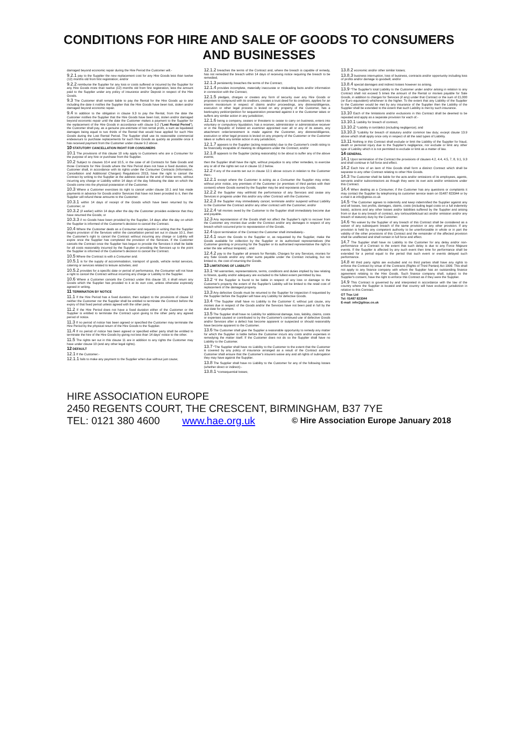CONDITIONS FOR HIRE AND SALE OF GOODS TO CONSUMERS AND BUSINESSES
damaged beyond economic repair during the Hire Period the Customer will:-
9.2.1 pay to the Supplier the new replacement cost for any Hire Goods less than twelve (12) months old from first registration; and/or
9.2.2 reimburse the Supplier for any loss or costs suffered or incurred by the Supplier for any Hire Goods more than twelve (12) months old from first registration, less the amount paid to the Supplier under any policy of insurance and/or Deposit in respect of the Hire Goods.
9.3 The Customer shall remain liable to pay the Rental for the Hire Goods up to and including the date it notifies the Supplier that the Hire Goods have been lost, stolen and/or damaged beyond economic repair.
9.4 In addition to the obligation in clause 9.3 to pay the Rental, from the date the Customer notifies the Supplier that the Hire Goods have been lost, stolen and/or damaged beyond economic repair until the date the Customer makes a payment to the Supplier for the replacement of the Hire Goods in accordance with clause 9.2 ("Lost Rental Period"), the Customer shall pay, as a genuine pre-estimate of lost rental profit, a sum as liquidated damages being equal to two thirds of the Rental that would have applied for such Hire Goods during the Lost Rental Period. The Supplier shall use its reasonable commercial endeavours to purchase replacements for such Hire Goods as quickly as possible once it has received payment from the Customer under clause 9.2 above.
10 STATUTORY CANCELLATION RIGHT FOR CONSUMERS
10.1 The provisions of this clause 10 only apply to Customers who are a Consumer for the purpose of any hire or purchase from the Supplier.
10.2 Subject to clauses 10.4 and 10.5, in the case of all Contracts for Sale Goods and those Contracts for Hire Goods where the Hire Period does not have a fixed duration, the Customer shall, in accordance with its rights under the Consumer Contracts (Information, Cancellation and Additional Charges) Regulations 2013, have the right to cancel the Contract by writing to the Supplier at the address stated at the end of these terms, without incurring any charge or Liability within 14 days of the day following the date on which the Goods come into the physical possession of the Customer.
10.3 Where a Customer exercises its right to cancel under clause 10.1 and has made payments in advance for Goods and/or Services that have not been provided to it, then the Supplier will refund these amounts to the Customer:
10.3.1 within 14 days of receipt of the Goods which have been returned by the Customer; or
10.3.2 (if earlier) within 14 days after the day the Customer provides evidence that they have returned the Goods; or
10.3.3 if no Goods have been provided by the Supplier, 14 days after the day on which the Supplier is informed of the Customer's decision to cancel the Contract.
10.4 Where the Customer deals as a Consumer and requests in writing that the Supplier begins provision of the Services within the cancellation period set out in clause 10.1, then the Customer's right to cancel the Contract without incurring any charge or Liability will expire once the Supplier has completed the provision of the Services. If the Customer cancels the Contract once the Supplier has begun to provide the Services it shall be liable for all costs reasonably incurred by the Supplier in providing the Services up to the point the Supplier is informed of the Customer's decision to cancel the Contract.
10.5 Where the Contract is with a Consumer and:
10.5.1 is for the supply of accommodation, transport of goods, vehicle rental services, catering or services related to leisure activities; and
10.5.2 provides for a specific date or period of performance, the Consumer will not have a right to cancel the Contract without incurring any charge or Liability to the Supplier.
10.6 Where a Customer cancels the Contract under this clause 10, it shall return any Goods which the Supplier has provided to it at its own cost, unless otherwise expressly agreed in writing.
11 TERMINATION BY NOTICE
11.1 If the Hire Period has a fixed duration, then subject to the provisions of clause 12 neither the Customer nor the Supplier shall be entitled to terminate the Contract before the expiry of that fixed period unless agreed with the other party.
11.2 If the Hire Period does not have a fixed duration either of the Customer or the Supplier is entitled to terminate the Contract upon giving to the other party any agreed period of notice.
11.3 If no period of notice has been agreed or specified the Customer may terminate the Hire Period by the physical return of the Hire Goods to the Supplier.
11.4 If no period of notice has been agreed or specified either party shall be entitled to terminate the hire of the Hire Goods by giving not less than 14 days' notice to the other.
11.5 The rights set out in this clause 11 are in addition to any rights the Customer may have under clause 10 (and any other legal rights).
12 DEFAULT
12.1 If the Customer:-
12.1.1 fails to make any payment to the Supplier when due without just cause;
12.1.2 breaches the terms of the Contract and, where the breach is capable of remedy, has not remedied the breach within 14 days of receiving notice requiring the breach to be remedied;
12.1.3 persistently breaches the terms of the Contract;
12.1.4 provides incomplete, materially inaccurate or misleading facts and/or information in connection with the Contract;
12.1.5 pledges, charges or creates any form of security over any Hire Goods or proposes to compound with its creditors, creates a trust deed for its creditors, applies for an interim moratorium in respect of claims and/or proceedings, any distress/diligence, execution or other legal process is levied on any property of the Customer, has a bankruptcy petition/petition for sequestration presented against it or the Customer takes or suffers any similar action in any jurisdiction;
12.1.6 being a company, ceases or threatens to cease to carry on business, enters into voluntary or compulsory liquidation, has a receiver, administrator or administrative receiver or in the Republic of Ireland an examiner appointed over all or any of its assets, any attachment order/arrestment is made against the Customer, any distress/diligence, execution or other legal process is levied on any property of the Customer or the Customer takes or suffers any similar action in any jurisdiction;
12.1.7 appears to the Supplier (acting reasonably) due to the Customer's credit rating to be financially incapable of meeting its obligations under the Contract; and/or
12.1.8 appears to the Supplier (acting reasonably) to be about to suffer any of the above events;
then the Supplier shall have the right, without prejudice to any other remedies, to exercise any or all of the rights set out in clause 12.2 below.
12.2 If any of the events set out in clause 12.1 above occurs in relation to the Customer then:-
12.2.1 except where the Customer is acting as a Consumer the Supplier may enter, without prior notice, any premises of the Customer (or premises of third parties with their consent) where Goods owned by the Supplier may be and repossess any Goods;
12.2.2 the Supplier may withhold the performance of any Services and cease any Services in progress under this and/or any other Contract with the Customer;
12.2.3 the Supplier may immediately cancel, terminate and/or suspend without Liability to the Customer the Contract and/or any other contract with the Customer; and/or
12.2.4 *all monies owed by the Customer to the Supplier shall immediately become due and payable.
12.3 Any repossession of the Goods shall not affect the Supplier's right to recover from the Customer any monies due under the Contract and/or any damages in respect of any breach which occurred prior to repossession of the Goods.
12.4 Upon termination of the Contract the Customer shall immediately:-
12.4.1 return the Goods to the Supplier or, as requested by the Supplier, make the Goods available for collection by the Supplier or its authorised representatives (the Customer granting or procuring for the Supplier or its authorised representative the right to enter the site without trespass) ; and
12.4.2 pay to the Supplier all arrears for Rentals, Charges for any Services, monies for any Sale Goods and/or any other sums payable under the Contract including, but not limited to, the cost of returning the Goods.
13 LIMITATIONS OF LIABILITY
13.1 *All warranties, representations, terms, conditions and duties implied by law relating to fitness, quality and/or adequacy are excluded to the fullest extent permitted by law.
13.2 *If the Supplier is found to be liable in respect of any loss or damage to the Customer's property the extent of the Supplier's Liability will be limited to the retail cost of replacement of the damaged property.
13.3 Any defective Goods must be returned to the Supplier for inspection if requested by the Supplier before the Supplier will have any Liability for defective Goods.
13.4 *The Supplier shall have no Liability to the Customer if, without just cause, any monies due in respect of the Goods and/or the Services have not been paid in full by the due date for payment.
13.5 The Supplier shall have no Liability for additional damage, loss, liability, claims, costs or expenses caused or contributed to by the Customer's continued use of defective Goods and/or Services after a defect has become apparent or suspected or should reasonably have become apparent to the Customer.
13.6 The Customer shall give the Supplier a reasonable opportunity to remedy any matter for which the Supplier is liable before the Customer incurs any costs and/or expenses in remedying the matter itself. If the Customer does not do so the Supplier shall have no Liability to the Customer.
13.7 *The Supplier shall have no Liability to the Customer to the extent that the Customer is covered by any policy of insurance arranged as a result of the Contract and the Customer shall ensure that the Customer's insurers waive any and all rights of subrogation they may have against the Supplier.
13.8 The Supplier shall have no Liability to the Customer for any of the following losses (whether direct or indirect):-
13.8.1 *consequential losses;
13.8.2 economic and/or other similar losses;
13.8.3 business interruption, loss of business, contracts and/or opportunity including loss of profits and/or damage to goodwill; and/or
13.8.4 special damages and indirect losses however so arising.
13.9 *The Supplier's total Liability to the Customer under and/or arising in relation to any Contract shall not exceed 5 times the amount of the Rental or monies payable for Sale Goods, in addition to charges for Services (if any) under that Contract or the sum of £1,000 (or Euro equivalent) whichever is the higher. To the extent that any Liability of the Supplier to the Customer would be met by any insurance of the Supplier then the Liability of the Supplier shall be extended to the extent that such Liability is met by such insurance.
13.10 Each of the limitations and/or exclusions in this Contract shall be deemed to be repeated and apply as a separate provision for each of:-
13.10.1 Liability for breach of contract;
13.10.2 *Liability in tort/delict (including negligence); and
13.10.3 *Liability for breach of statutory and/or common law duty; except clause 13.9 above which shall apply once only in respect of all the said types of Liability.
13.11 Nothing in this Contract shall exclude or limit the Liability of the Supplier for fraud, death or personal injury due to the Supplier's negligence, nor exclude or limit any other type of Liability which it is not permitted to exclude or limit as a matter of law.
14 GENERAL
14.1 Upon termination of the Contract the provisions of clauses 4.2, 4.4, 4.5, 7, 8, 9.1, 9.3 and shall continue in full force and effect.
14.2 Each hire of an item of Hire Goods shall form a distinct Contract which shall be separate to any other Contract relating to other Hire Goods.
14.3 The Customer shall be liable for the acts and/or omissions of its employees, agents, servants and/or subcontractors as though they were its own acts and/or omissions under this Contract.
14.4 When dealing as a Consumer, if the Customer has any questions or complaints it may contact the Supplier by telephoning its customer service team on 01487 823344 or by e-mail it at info@gttrax.co.uk
14.5 *The Customer agrees to indemnify and keep indemnified the Supplier against any and all losses, lost profits, damages, claims, costs (including legal costs on a full indemnity basis), actions and any other losses and/or liabilities suffered by the Supplier and arising from or due to any breach of contract, any tortious/delictual act and/or omission and/or any breach of statutory duty by the Customer.
14.6 *No waiver by the Supplier of any breach of this Contract shall be considered as a waiver of any subsequent breach of the same provision or any other provision. If any provision is held by any competent authority to be unenforceable in whole or in part the validity of the other provisions of this Contract and the remainder of the affected provision shall be unaffected and shall remain in full force and effect.
14.7 The Supplier shall have no Liability to the Customer for any delay and/or non-performance of a Contract to the extent that such delay is due to any Force Majeure events. If the Supplier is affected by any such event then time for performance shall be extended for a period equal to the period that such event or events delayed such performance.
14.8 All third party rights are excluded and no third parties shall have any rights to enforce the Contract by virtue of the Contracts (Rights of Third Parties) Act 1999. This shall not apply to any finance company with whom the Supplier has an outstanding finance agreement relating to the Hire Goods. Such finance company shall, subject to the Supplier's consent, have the right to enforce this Contract as if they were the Supplier.
14.9 This Contract is governed by and interpreted in accordance with the law of the country where the Supplier is located and that country will have exclusive jurisdiction in relation to this Contract.
GT Trax Ltd
Tel: 01487 823344
E-mail: info@gttrax.co.uk
HIRE ASSOCIATION EUROPE
2450 REGENTS COURT, THE CRESCENT, BIRMINGHAM, B37 7YE
TEL: 0121 380 4600 www.hae.org.uk © Hire Association Europe January 2018